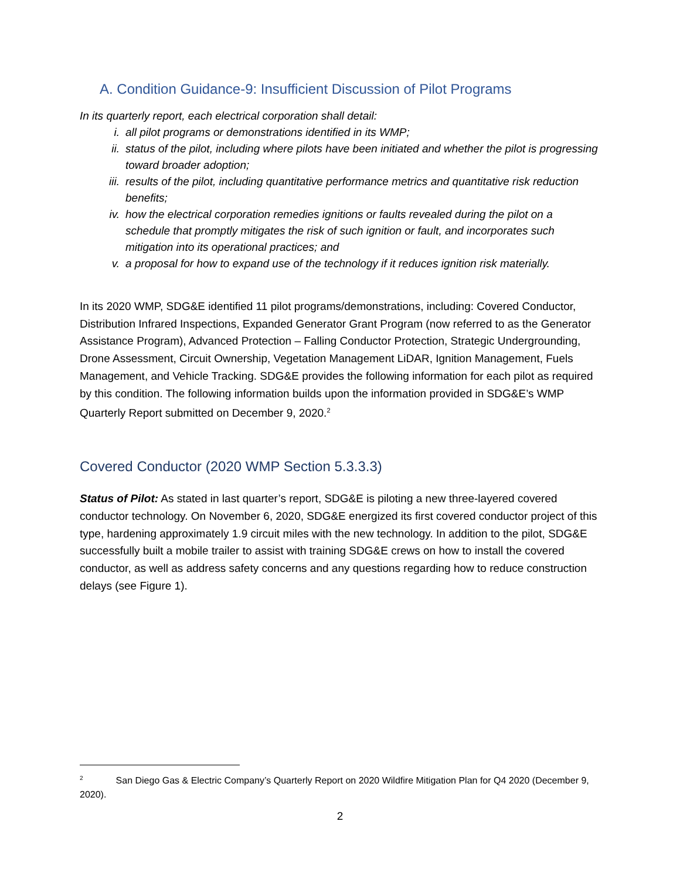A. Condition Guidance-9: Insufficient Discussion of Pilot Programs
In its quarterly report, each electrical corporation shall detail:
i. all pilot programs or demonstrations identified in its WMP;
ii. status of the pilot, including where pilots have been initiated and whether the pilot is progressing toward broader adoption;
iii. results of the pilot, including quantitative performance metrics and quantitative risk reduction benefits;
iv. how the electrical corporation remedies ignitions or faults revealed during the pilot on a schedule that promptly mitigates the risk of such ignition or fault, and incorporates such mitigation into its operational practices; and
v. a proposal for how to expand use of the technology if it reduces ignition risk materially.
In its 2020 WMP, SDG&E identified 11 pilot programs/demonstrations, including: Covered Conductor, Distribution Infrared Inspections, Expanded Generator Grant Program (now referred to as the Generator Assistance Program), Advanced Protection – Falling Conductor Protection, Strategic Undergrounding, Drone Assessment, Circuit Ownership, Vegetation Management LiDAR, Ignition Management, Fuels Management, and Vehicle Tracking. SDG&E provides the following information for each pilot as required by this condition. The following information builds upon the information provided in SDG&E’s WMP Quarterly Report submitted on December 9, 2020.<sup>2</sup>
Covered Conductor (2020 WMP Section 5.3.3.3)
Status of Pilot: As stated in last quarter’s report, SDG&E is piloting a new three-layered covered conductor technology. On November 6, 2020, SDG&E energized its first covered conductor project of this type, hardening approximately 1.9 circuit miles with the new technology. In addition to the pilot, SDG&E successfully built a mobile trailer to assist with training SDG&E crews on how to install the covered conductor, as well as address safety concerns and any questions regarding how to reduce construction delays (see Figure 1).
<sup>2</sup> San Diego Gas & Electric Company’s Quarterly Report on 2020 Wildfire Mitigation Plan for Q4 2020 (December 9, 2020).
2